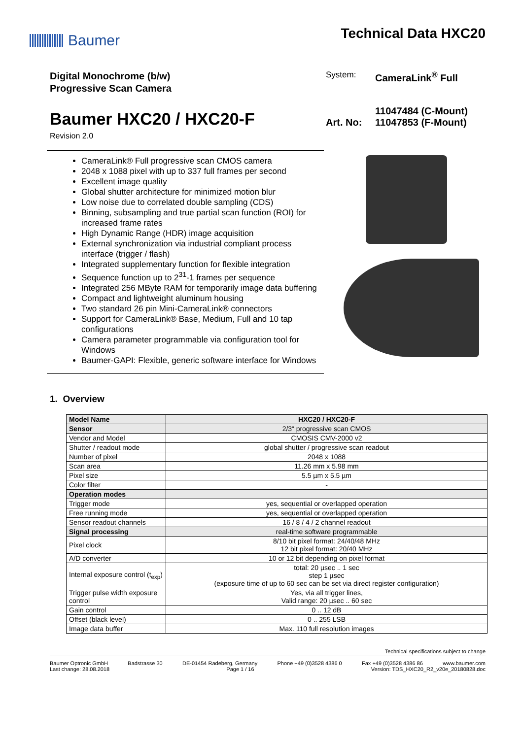Baumer Technical Data HXC20
Digital Monochrome (b/w)
Progressive Scan Camera
Baumer HXC20 / HXC20-F
Revision 2.0
System: CameraLink<sup>®</sup> Full
Art. No: 11047484 (C-Mount)
11047853 (F-Mount)
CameraLink® Full progressive scan CMOS camera
2048 x 1088 pixel with up to 337 full frames per second
Excellent image quality
Global shutter architecture for minimized motion blur
Low noise due to correlated double sampling (CDS)
Binning, subsampling and true partial scan function (ROI) for increased frame rates
High Dynamic Range (HDR) image acquisition
External synchronization via industrial compliant process interface (trigger / flash)
Integrated supplementary function for flexible integration
Sequence function up to 2<sup>31</sup>-1 frames per sequence
Integrated 256 MByte RAM for temporarily image data buffering
Compact and lightweight aluminum housing
Two standard 26 pin Mini-CameraLink® connectors
Support for CameraLink® Base, Medium, Full and 10 tap configurations
Camera parameter programmable via configuration tool for Windows
Baumer-GAPI: Flexible, generic software interface for Windows
1. Overview
| Model Name | HXC20 / HXC20-F |
| --- | --- |
| Sensor | 2/3“ progressive scan CMOS |
| Vendor and Model | CMOSIS CMV-2000 v2 |
| Shutter / readout mode | global shutter / progressive scan readout |
| Number of pixel | 2048 x 1088 |
| Scan area | 11.26 mm x 5.98 mm |
| Pixel size | 5.5 µm x 5.5 µm |
| Color filter | - |
| Operation modes | |
| Trigger mode | yes, sequential or overlapped operation |
| Free running mode | yes, sequential or overlapped operation |
| Sensor readout channels | 16 / 8 / 4 / 2 channel readout |
| Signal processing | real-time software programmable |
| Pixel clock | 8/10 bit pixel format: 24/40/48 MHz 12 bit pixel format: 20/40 MHz |
| A/D converter | 10 or 12 bit depending on pixel format |
| Internal exposure control (t<sub>exp</sub>) | total: 20 µsec .. 1 sec step 1 µsec (exposure time of up to 60 sec can be set via direct register configuration) |
| Trigger pulse width exposure control | Yes, via all trigger lines, Valid range: 20 µsec .. 60 sec |
| Gain control | 0 .. 12 dB |
| Offset (black level) | 0 .. 255 LSB |
| Image data buffer | Max. 110 full resolution images |
Technical specifications subject to change
Baumer Optronic GmbH Badstrasse 30 DE-01454 Radeberg, Germany Phone +49 (0)3528 4386 0 Fax +49 (0)3528 4386 86 www.baumer.com
Last change: 28.08.2018 Page 1 / 16 Version: TDS_HXC20_R2_v20e_20180828.doc